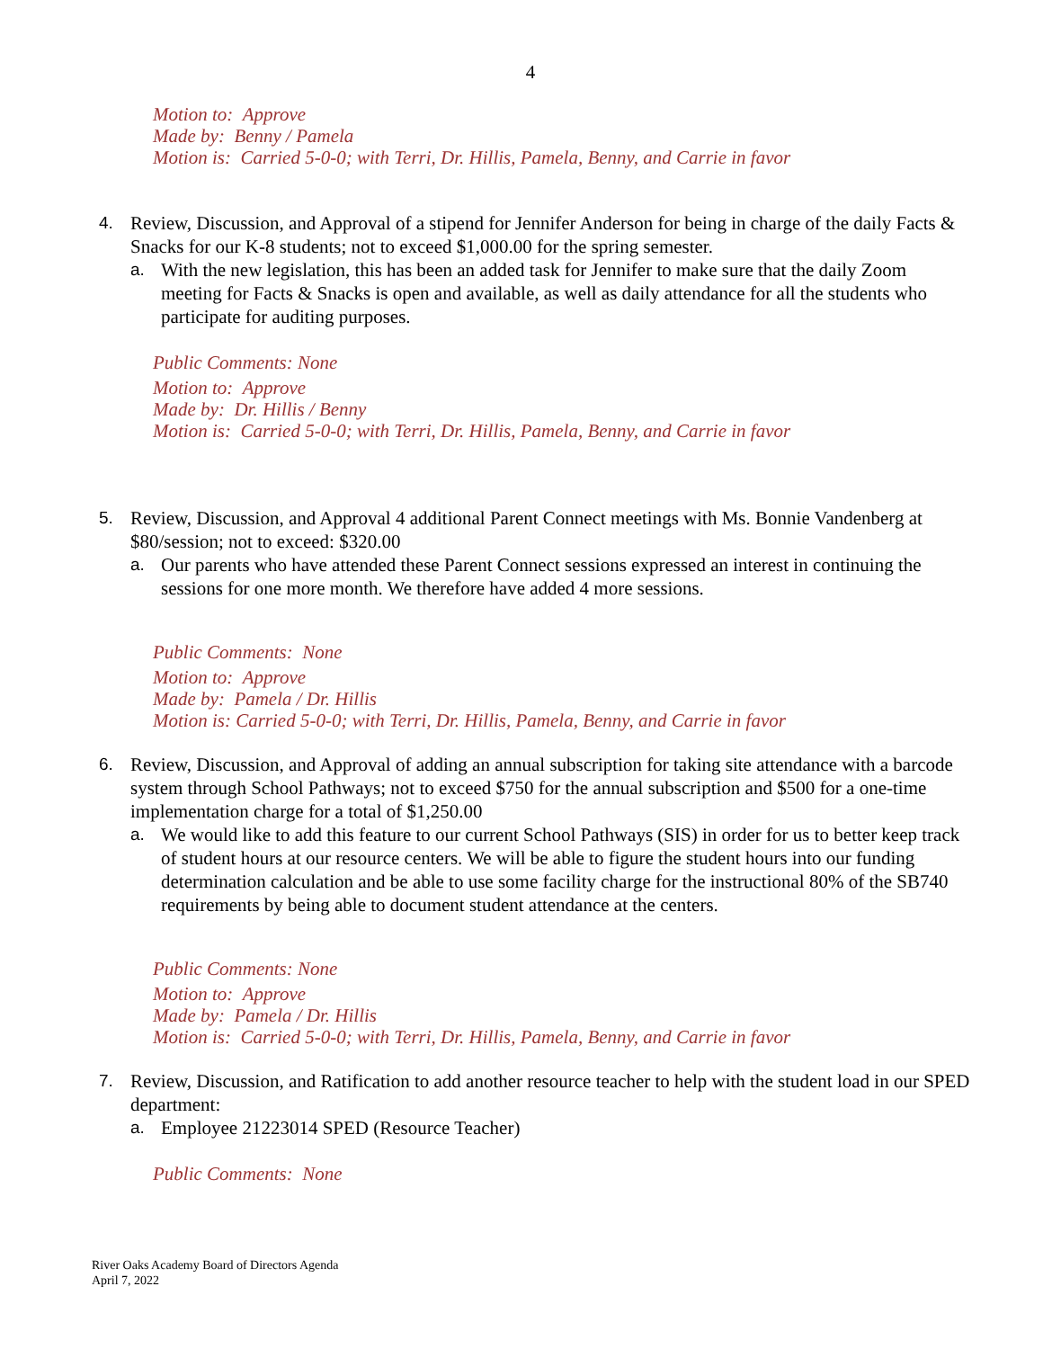4
Motion to: Approve
Made by: Benny / Pamela
Motion is: Carried 5-0-0; with Terri, Dr. Hillis, Pamela, Benny, and Carrie in favor
4. Review, Discussion, and Approval of a stipend for Jennifer Anderson for being in charge of the daily Facts & Snacks for our K-8 students; not to exceed $1,000.00 for the spring semester.
a. With the new legislation, this has been an added task for Jennifer to make sure that the daily Zoom meeting for Facts & Snacks is open and available, as well as daily attendance for all the students who participate for auditing purposes.
Public Comments: None
Motion to: Approve
Made by: Dr. Hillis / Benny
Motion is: Carried 5-0-0; with Terri, Dr. Hillis, Pamela, Benny, and Carrie in favor
5. Review, Discussion, and Approval 4 additional Parent Connect meetings with Ms. Bonnie Vandenberg at $80/session; not to exceed: $320.00
a. Our parents who have attended these Parent Connect sessions expressed an interest in continuing the sessions for one more month. We therefore have added 4 more sessions.
Public Comments: None
Motion to: Approve
Made by: Pamela / Dr. Hillis
Motion is: Carried 5-0-0; with Terri, Dr. Hillis, Pamela, Benny, and Carrie in favor
6. Review, Discussion, and Approval of adding an annual subscription for taking site attendance with a barcode system through School Pathways; not to exceed $750 for the annual subscription and $500 for a one-time implementation charge for a total of $1,250.00
a. We would like to add this feature to our current School Pathways (SIS) in order for us to better keep track of student hours at our resource centers. We will be able to figure the student hours into our funding determination calculation and be able to use some facility charge for the instructional 80% of the SB740 requirements by being able to document student attendance at the centers.
Public Comments: None
Motion to: Approve
Made by: Pamela / Dr. Hillis
Motion is: Carried 5-0-0; with Terri, Dr. Hillis, Pamela, Benny, and Carrie in favor
7. Review, Discussion, and Ratification to add another resource teacher to help with the student load in our SPED department:
a. Employee 21223014 SPED (Resource Teacher)
Public Comments: None
River Oaks Academy Board of Directors Agenda
April 7, 2022